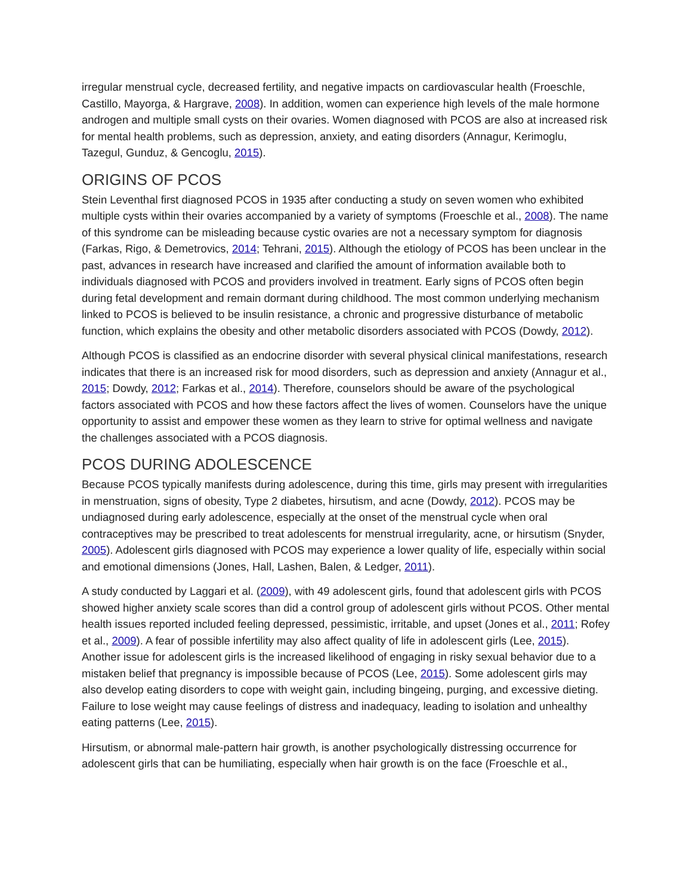irregular menstrual cycle, decreased fertility, and negative impacts on cardiovascular health (Froeschle, Castillo, Mayorga, & Hargrave, 2008). In addition, women can experience high levels of the male hormone androgen and multiple small cysts on their ovaries. Women diagnosed with PCOS are also at increased risk for mental health problems, such as depression, anxiety, and eating disorders (Annagur, Kerimoglu, Tazegul, Gunduz, & Gencoglu, 2015).
ORIGINS OF PCOS
Stein Leventhal first diagnosed PCOS in 1935 after conducting a study on seven women who exhibited multiple cysts within their ovaries accompanied by a variety of symptoms (Froeschle et al., 2008). The name of this syndrome can be misleading because cystic ovaries are not a necessary symptom for diagnosis (Farkas, Rigo, & Demetrovics, 2014; Tehrani, 2015). Although the etiology of PCOS has been unclear in the past, advances in research have increased and clarified the amount of information available both to individuals diagnosed with PCOS and providers involved in treatment. Early signs of PCOS often begin during fetal development and remain dormant during childhood. The most common underlying mechanism linked to PCOS is believed to be insulin resistance, a chronic and progressive disturbance of metabolic function, which explains the obesity and other metabolic disorders associated with PCOS (Dowdy, 2012).
Although PCOS is classified as an endocrine disorder with several physical clinical manifestations, research indicates that there is an increased risk for mood disorders, such as depression and anxiety (Annagur et al., 2015; Dowdy, 2012; Farkas et al., 2014). Therefore, counselors should be aware of the psychological factors associated with PCOS and how these factors affect the lives of women. Counselors have the unique opportunity to assist and empower these women as they learn to strive for optimal wellness and navigate the challenges associated with a PCOS diagnosis.
PCOS DURING ADOLESCENCE
Because PCOS typically manifests during adolescence, during this time, girls may present with irregularities in menstruation, signs of obesity, Type 2 diabetes, hirsutism, and acne (Dowdy, 2012). PCOS may be undiagnosed during early adolescence, especially at the onset of the menstrual cycle when oral contraceptives may be prescribed to treat adolescents for menstrual irregularity, acne, or hirsutism (Snyder, 2005). Adolescent girls diagnosed with PCOS may experience a lower quality of life, especially within social and emotional dimensions (Jones, Hall, Lashen, Balen, & Ledger, 2011).
A study conducted by Laggari et al. (2009), with 49 adolescent girls, found that adolescent girls with PCOS showed higher anxiety scale scores than did a control group of adolescent girls without PCOS. Other mental health issues reported included feeling depressed, pessimistic, irritable, and upset (Jones et al., 2011; Rofey et al., 2009). A fear of possible infertility may also affect quality of life in adolescent girls (Lee, 2015). Another issue for adolescent girls is the increased likelihood of engaging in risky sexual behavior due to a mistaken belief that pregnancy is impossible because of PCOS (Lee, 2015). Some adolescent girls may also develop eating disorders to cope with weight gain, including bingeing, purging, and excessive dieting. Failure to lose weight may cause feelings of distress and inadequacy, leading to isolation and unhealthy eating patterns (Lee, 2015).
Hirsutism, or abnormal male-pattern hair growth, is another psychologically distressing occurrence for adolescent girls that can be humiliating, especially when hair growth is on the face (Froeschle et al.,